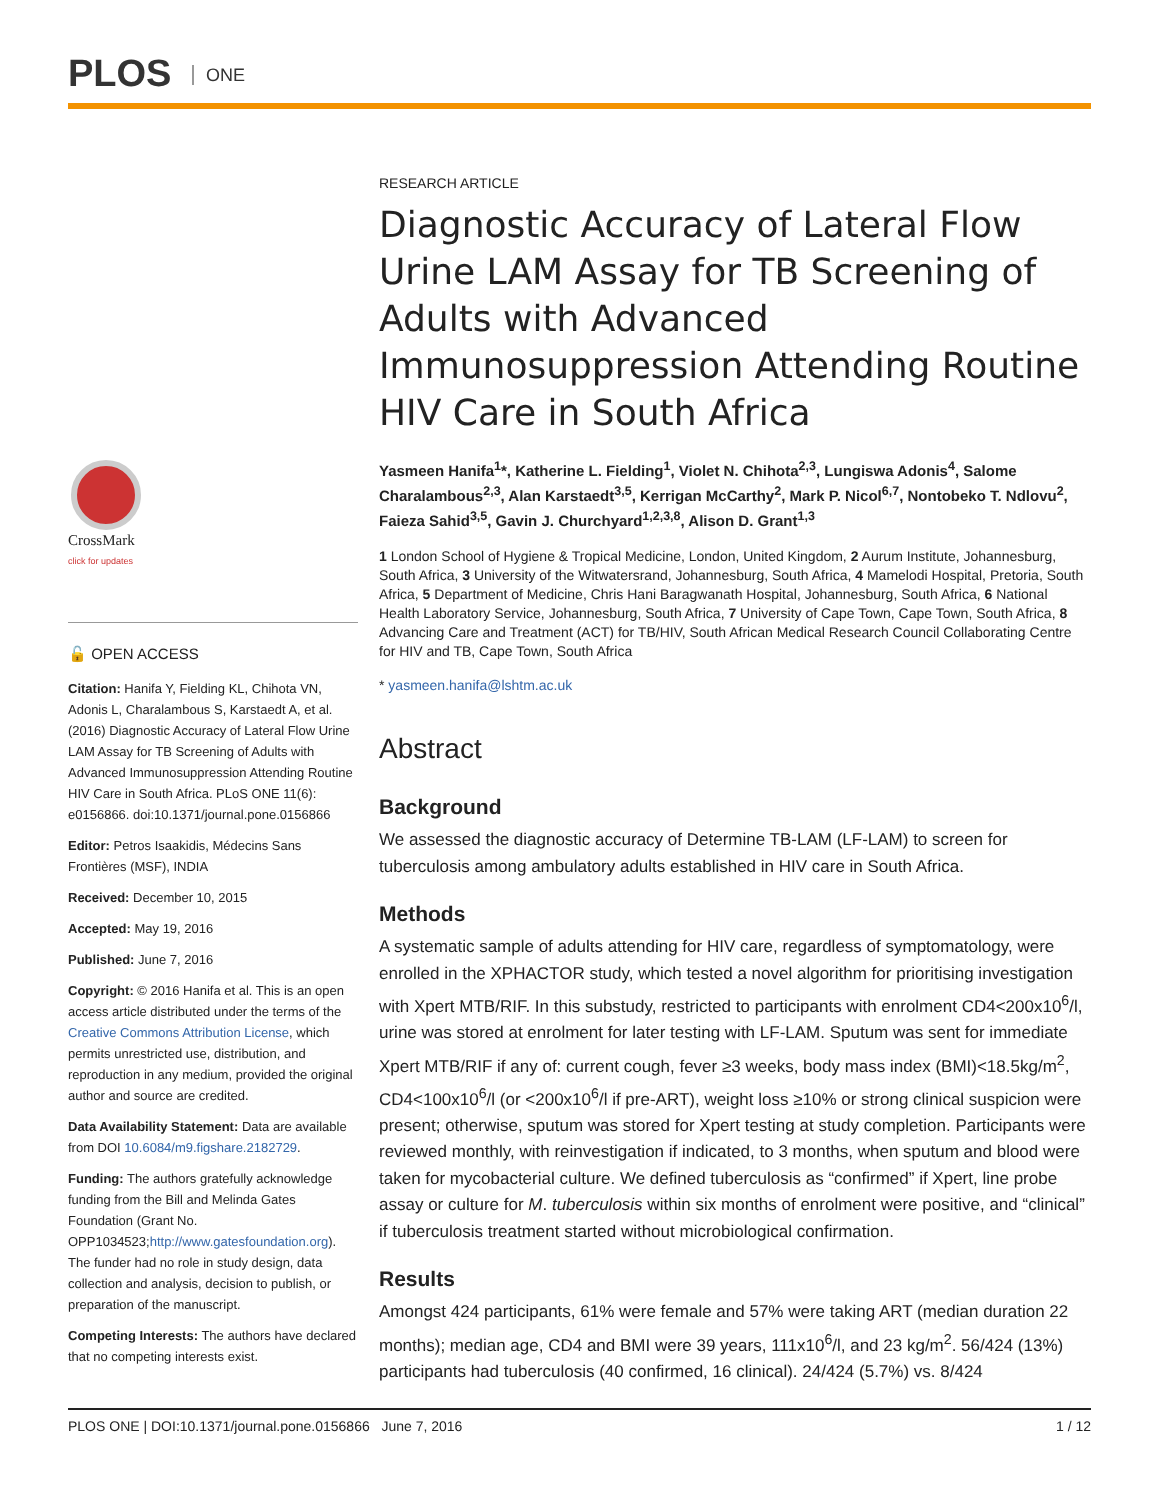PLOS ONE
CrossMark
click for updates
🔓 OPEN ACCESS
Citation: Hanifa Y, Fielding KL, Chihota VN, Adonis L, Charalambous S, Karstaedt A, et al. (2016) Diagnostic Accuracy of Lateral Flow Urine LAM Assay for TB Screening of Adults with Advanced Immunosuppression Attending Routine HIV Care in South Africa. PLoS ONE 11(6): e0156866. doi:10.1371/journal.pone.0156866
Editor: Petros Isaakidis, Médecins Sans Frontières (MSF), INDIA
Received: December 10, 2015
Accepted: May 19, 2016
Published: June 7, 2016
Copyright: © 2016 Hanifa et al. This is an open access article distributed under the terms of the Creative Commons Attribution License, which permits unrestricted use, distribution, and reproduction in any medium, provided the original author and source are credited.
Data Availability Statement: Data are available from DOI 10.6084/m9.figshare.2182729.
Funding: The authors gratefully acknowledge funding from the Bill and Melinda Gates Foundation (Grant No. OPP1034523;http://www.gatesfoundation.org). The funder had no role in study design, data collection and analysis, decision to publish, or preparation of the manuscript.
Competing Interests: The authors have declared that no competing interests exist.
RESEARCH ARTICLE
Diagnostic Accuracy of Lateral Flow Urine LAM Assay for TB Screening of Adults with Advanced Immunosuppression Attending Routine HIV Care in South Africa
Yasmeen Hanifa<sup>1</sup>*, Katherine L. Fielding<sup>1</sup>, Violet N. Chihota<sup>2,3</sup>, Lungiswa Adonis<sup>4</sup>, Salome Charalambous<sup>2,3</sup>, Alan Karstaedt<sup>3,5</sup>, Kerrigan McCarthy<sup>2</sup>, Mark P. Nicol<sup>6,7</sup>, Nontobeko T. Ndlovu<sup>2</sup>, Faieza Sahid<sup>3,5</sup>, Gavin J. Churchyard<sup>1,2,3,8</sup>, Alison D. Grant<sup>1,3</sup>
1 London School of Hygiene & Tropical Medicine, London, United Kingdom, 2 Aurum Institute, Johannesburg, South Africa, 3 University of the Witwatersrand, Johannesburg, South Africa, 4 Mamelodi Hospital, Pretoria, South Africa, 5 Department of Medicine, Chris Hani Baragwanath Hospital, Johannesburg, South Africa, 6 National Health Laboratory Service, Johannesburg, South Africa, 7 University of Cape Town, Cape Town, South Africa, 8 Advancing Care and Treatment (ACT) for TB/HIV, South African Medical Research Council Collaborating Centre for HIV and TB, Cape Town, South Africa
* yasmeen.hanifa@lshtm.ac.uk
Abstract
Background
We assessed the diagnostic accuracy of Determine TB-LAM (LF-LAM) to screen for tuberculosis among ambulatory adults established in HIV care in South Africa.
Methods
A systematic sample of adults attending for HIV care, regardless of symptomatology, were enrolled in the XPHACTOR study, which tested a novel algorithm for prioritising investigation with Xpert MTB/RIF. In this substudy, restricted to participants with enrolment CD4<200x10<sup>6</sup>/l, urine was stored at enrolment for later testing with LF-LAM. Sputum was sent for immediate Xpert MTB/RIF if any of: current cough, fever ≥3 weeks, body mass index (BMI)<18.5kg/m<sup>2</sup>, CD4<100x10<sup>6</sup>/l (or <200x10<sup>6</sup>/l if pre-ART), weight loss ≥10% or strong clinical suspicion were present; otherwise, sputum was stored for Xpert testing at study completion. Participants were reviewed monthly, with reinvestigation if indicated, to 3 months, when sputum and blood were taken for mycobacterial culture. We defined tuberculosis as “confirmed” if Xpert, line probe assay or culture for M. tuberculosis within six months of enrolment were positive, and “clinical” if tuberculosis treatment started without microbiological confirmation.
Results
Amongst 424 participants, 61% were female and 57% were taking ART (median duration 22 months); median age, CD4 and BMI were 39 years, 111x10<sup>6</sup>/l, and 23 kg/m<sup>2</sup>. 56/424 (13%) participants had tuberculosis (40 confirmed, 16 clinical). 24/424 (5.7%) vs. 8/424
PLOS ONE | DOI:10.1371/journal.pone.0156866 June 7, 2016 1 / 12